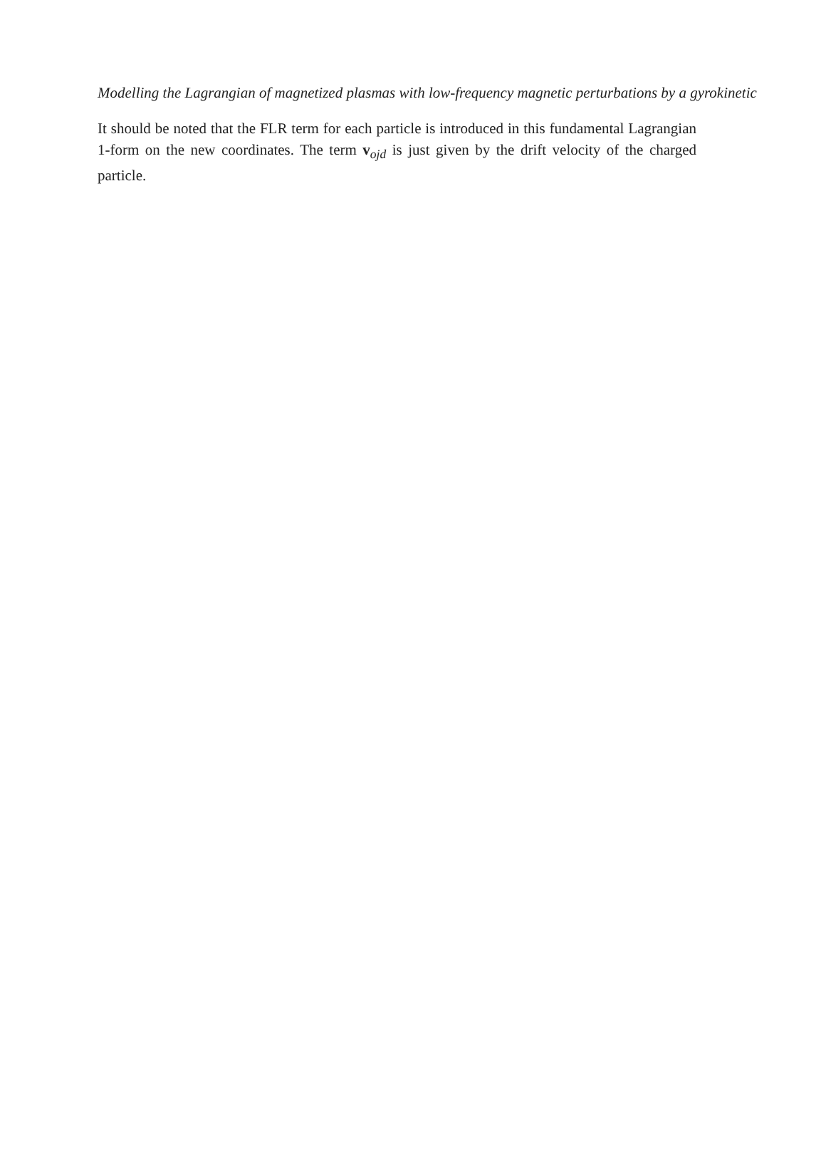Modelling the Lagrangian of magnetized plasmas with low-frequency magnetic perturbations by a gyrokinetic
It should be noted that the FLR term for each particle is introduced in this fundamental Lagrangian 1-form on the new coordinates. The term v<sub>ojd</sub> is just given by the drift velocity of the charged particle.